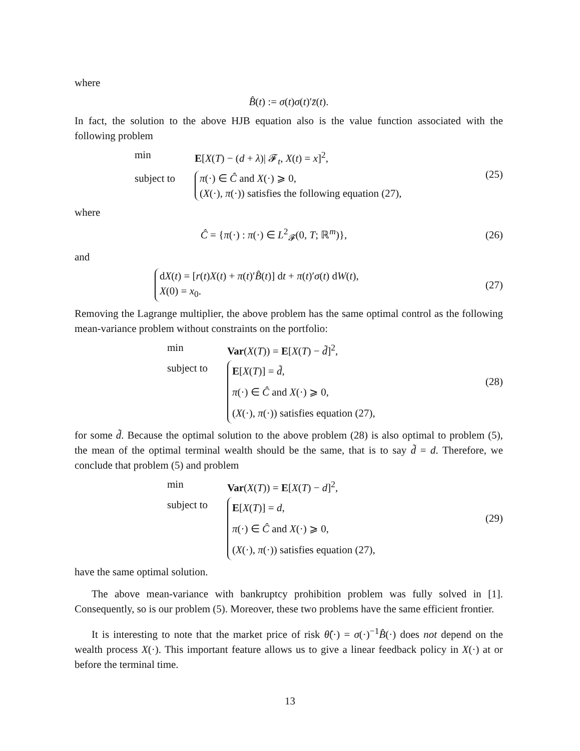where
B̂(t) := σ(t)σ(t)′z̄(t).
In fact, the solution to the above HJB equation also is the value function associated with the following problem
min
E[X(T) − (d + λ)| 𝓕<sub>t</sub>, X(t) = x]<sup>2</sup>,
subject to
π(·) ∈ Ĉ and X(·) ⩾ 0,
(X(·), π(·)) satisfies the following equation (27),
(25)
where
Ĉ = {π(·) : π(·) ∈ L<sup>2</sup><sub>𝓕</sub>(0, T; ℝ<sup>m</sup>)},
(26)
and
dX(t) = [r(t)X(t) + π(t)′B̂(t)] dt + π(t)′σ(t) dW(t),
X(0) = x<sub>0</sub>.
(27)
Removing the Lagrange multiplier, the above problem has the same optimal control as the following mean-variance problem without constraints on the portfolio:
min
Var(X(T)) = E[X(T) − d̃]<sup>2</sup>,
subject to
E[X(T)] = d̃,
π(·) ∈ Ĉ and X(·) ⩾ 0,
(X(·), π(·)) satisfies equation (27),
(28)
for some d̃. Because the optimal solution to the above problem (28) is also optimal to problem (5), the mean of the optimal terminal wealth should be the same, that is to say d̃ = d. Therefore, we conclude that problem (5) and problem
min
Var(X(T)) = E[X(T) − d]<sup>2</sup>,
subject to
E[X(T)] = d,
π(·) ∈ Ĉ and X(·) ⩾ 0,
(X(·), π(·)) satisfies equation (27),
(29)
have the same optimal solution.
The above mean-variance with bankruptcy prohibition problem was fully solved in [1]. Consequently, so is our problem (5). Moreover, these two problems have the same efficient frontier.
It is interesting to note that the market price of risk θ̂(·) = σ(·)<sup>−1</sup>B̂(·) does not depend on the wealth process X(·). This important feature allows us to give a linear feedback policy in X(·) at or before the terminal time.
13